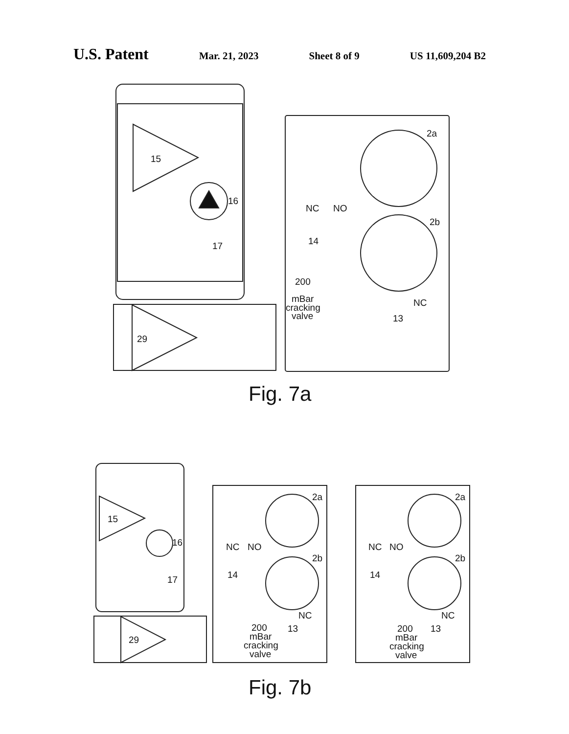U.S. Patent Mar. 21, 2023 Sheet 8 of 9 US 11,609,204 B2
15
16
17
2a
2b
NC
NO
14
200
mBar
cracking
valve
NC
13
29
Fig. 7a
15
16
17
2a
2a
2b
2b
NC
NO
NC
NO
14
14
NC
NC
13
13
200
mBar
cracking
valve
200
mBar
cracking
valve
29
Fig. 7b